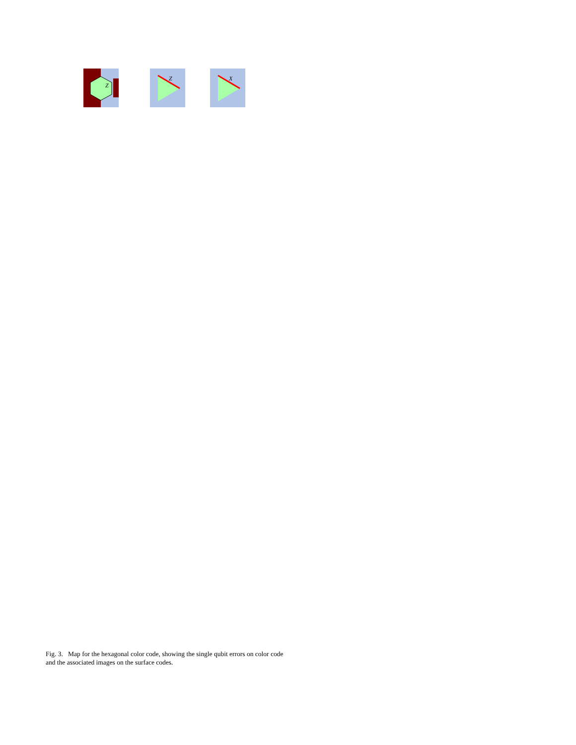Z
Z
X
Fig. 3. Map for the hexagonal color code, showing the single qubit errors on color code and the associated images on the surface codes.